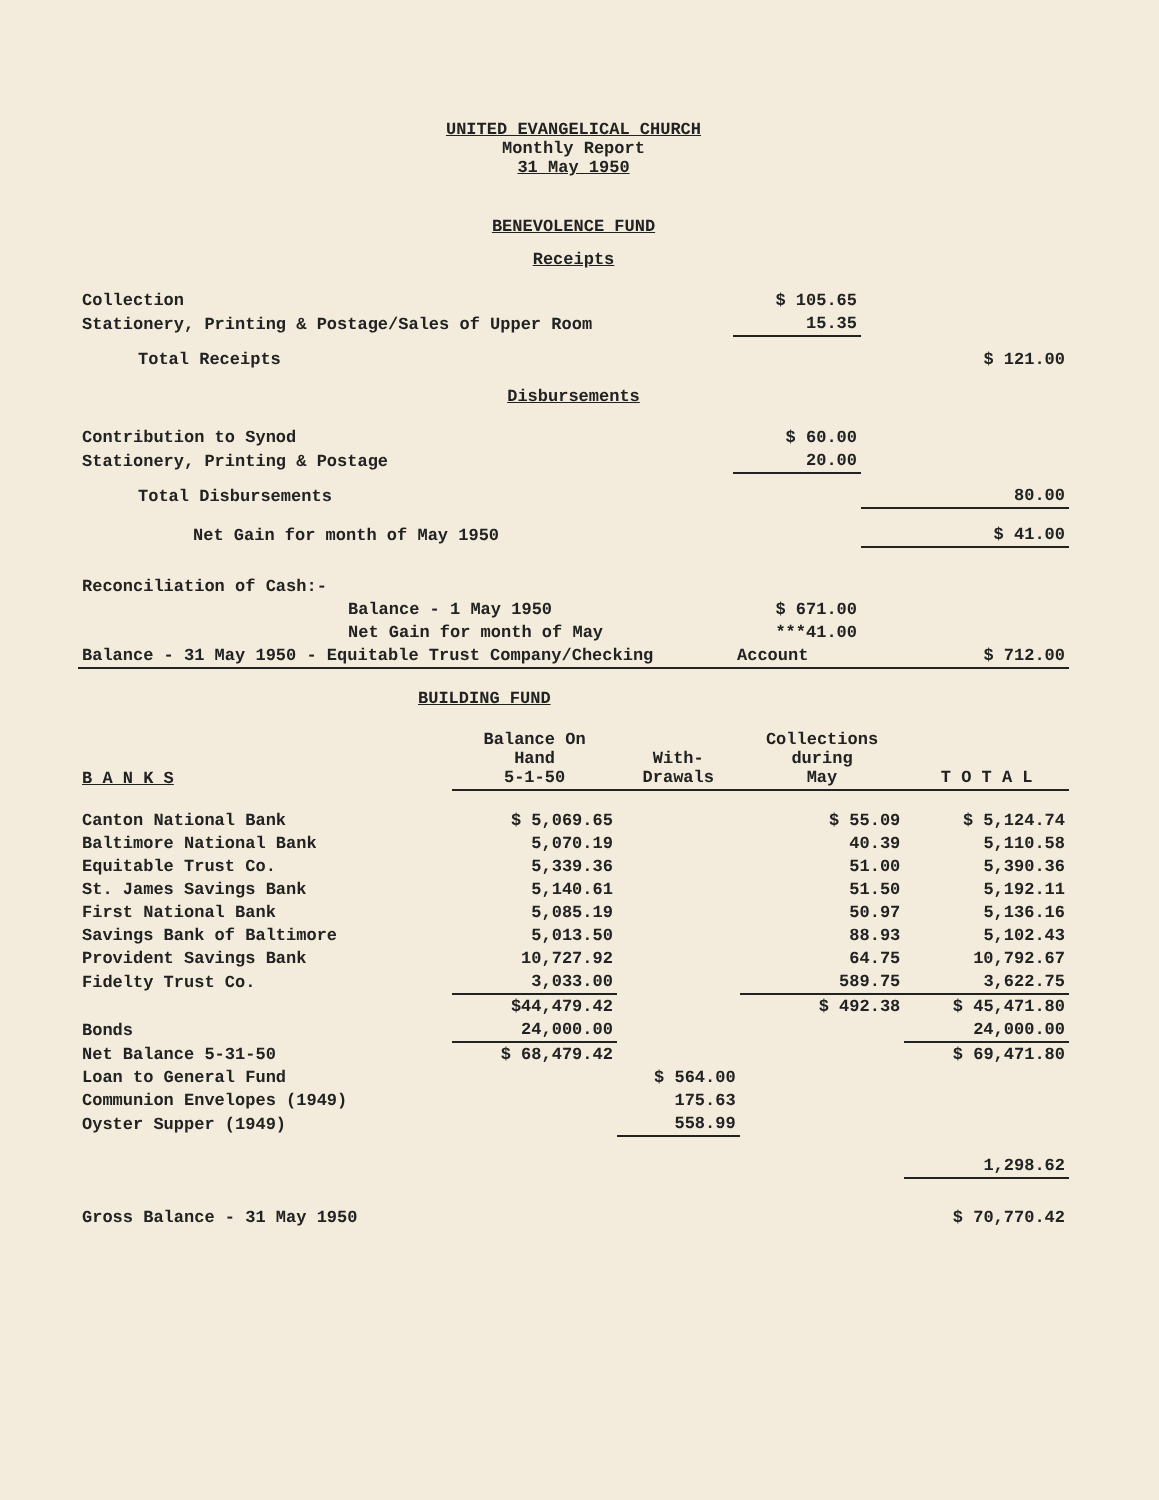UNITED EVANGELICAL CHURCH
Monthly Report
31 May 1950
BENEVOLENCE FUND
Receipts
| Collection | $ 105.65 | |
| Stationery, Printing & Postage/Sales of Upper Room | 15.35 | |
| Total Receipts | | $ 121.00 |
Disbursements
| Contribution to Synod | $ 60.00 | |
| Stationery, Printing & Postage | 20.00 | |
| Total Disbursements | | 80.00 |
| Net Gain for month of May 1950 | | $ 41.00 |
| Reconciliation of Cash:- | | |
| Balance - 1 May 1950 | $ 671.00 | |
| Net Gain for month of May | ***41.00 | |
| Balance - 31 May 1950 - Equitable Trust Company/Checking | Account | $ 712.00 |
BUILDING FUND
| B A N K S | Balance On Hand 5-1-50 | With- Drawals | Collections during May | T O T A L |
| --- | --- | --- | --- | --- |
| Canton National Bank | $ 5,069.65 | | $ 55.09 | $ 5,124.74 |
| Baltimore National Bank | 5,070.19 | | 40.39 | 5,110.58 |
| Equitable Trust Co. | 5,339.36 | | 51.00 | 5,390.36 |
| St. James Savings Bank | 5,140.61 | | 51.50 | 5,192.11 |
| First National Bank | 5,085.19 | | 50.97 | 5,136.16 |
| Savings Bank of Baltimore | 5,013.50 | | 88.93 | 5,102.43 |
| Provident Savings Bank | 10,727.92 | | 64.75 | 10,792.67 |
| Fidelty Trust Co. | 3,033.00 | | 589.75 | 3,622.75 |
| | $44,479.42 | | $ 492.38 | $ 45,471.80 |
| Bonds | 24,000.00 | | | 24,000.00 |
| Net Balance 5-31-50 | $ 68,479.42 | | | $ 69,471.80 |
| Loan to General Fund | | $ 564.00 | | |
| Communion Envelopes (1949) | | 175.63 | | |
| Oyster Supper (1949) | | 558.99 | | |
| | | | | 1,298.62 |
| Gross Balance - 31 May 1950 | | | | $ 70,770.42 |